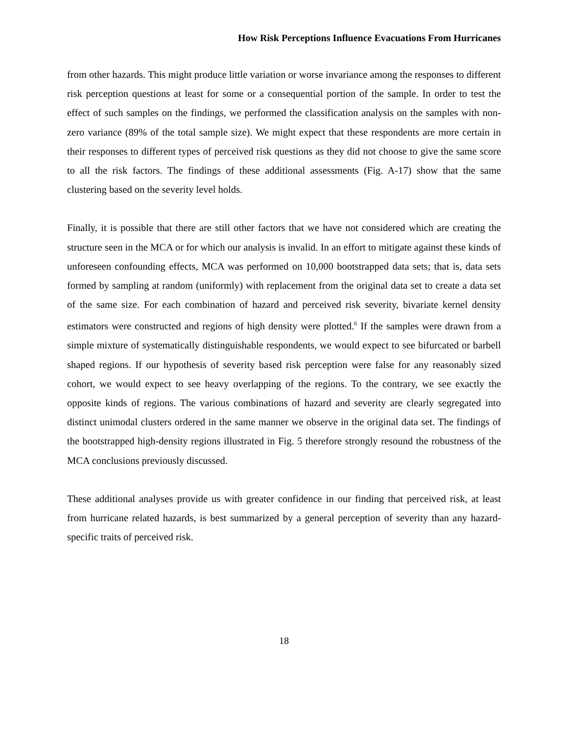How Risk Perceptions Influence Evacuations From Hurricanes
from other hazards. This might produce little variation or worse invariance among the responses to different risk perception questions at least for some or a consequential portion of the sample. In order to test the effect of such samples on the findings, we performed the classification analysis on the samples with non-zero variance (89% of the total sample size). We might expect that these respondents are more certain in their responses to different types of perceived risk questions as they did not choose to give the same score to all the risk factors. The findings of these additional assessments (Fig. A-17) show that the same clustering based on the severity level holds.
Finally, it is possible that there are still other factors that we have not considered which are creating the structure seen in the MCA or for which our analysis is invalid. In an effort to mitigate against these kinds of unforeseen confounding effects, MCA was performed on 10,000 bootstrapped data sets; that is, data sets formed by sampling at random (uniformly) with replacement from the original data set to create a data set of the same size. For each combination of hazard and perceived risk severity, bivariate kernel density estimators were constructed and regions of high density were plotted.<sup>6</sup> If the samples were drawn from a simple mixture of systematically distinguishable respondents, we would expect to see bifurcated or barbell shaped regions. If our hypothesis of severity based risk perception were false for any reasonably sized cohort, we would expect to see heavy overlapping of the regions. To the contrary, we see exactly the opposite kinds of regions. The various combinations of hazard and severity are clearly segregated into distinct unimodal clusters ordered in the same manner we observe in the original data set. The findings of the bootstrapped high-density regions illustrated in Fig. 5 therefore strongly resound the robustness of the MCA conclusions previously discussed.
These additional analyses provide us with greater confidence in our finding that perceived risk, at least from hurricane related hazards, is best summarized by a general perception of severity than any hazard-specific traits of perceived risk.
18